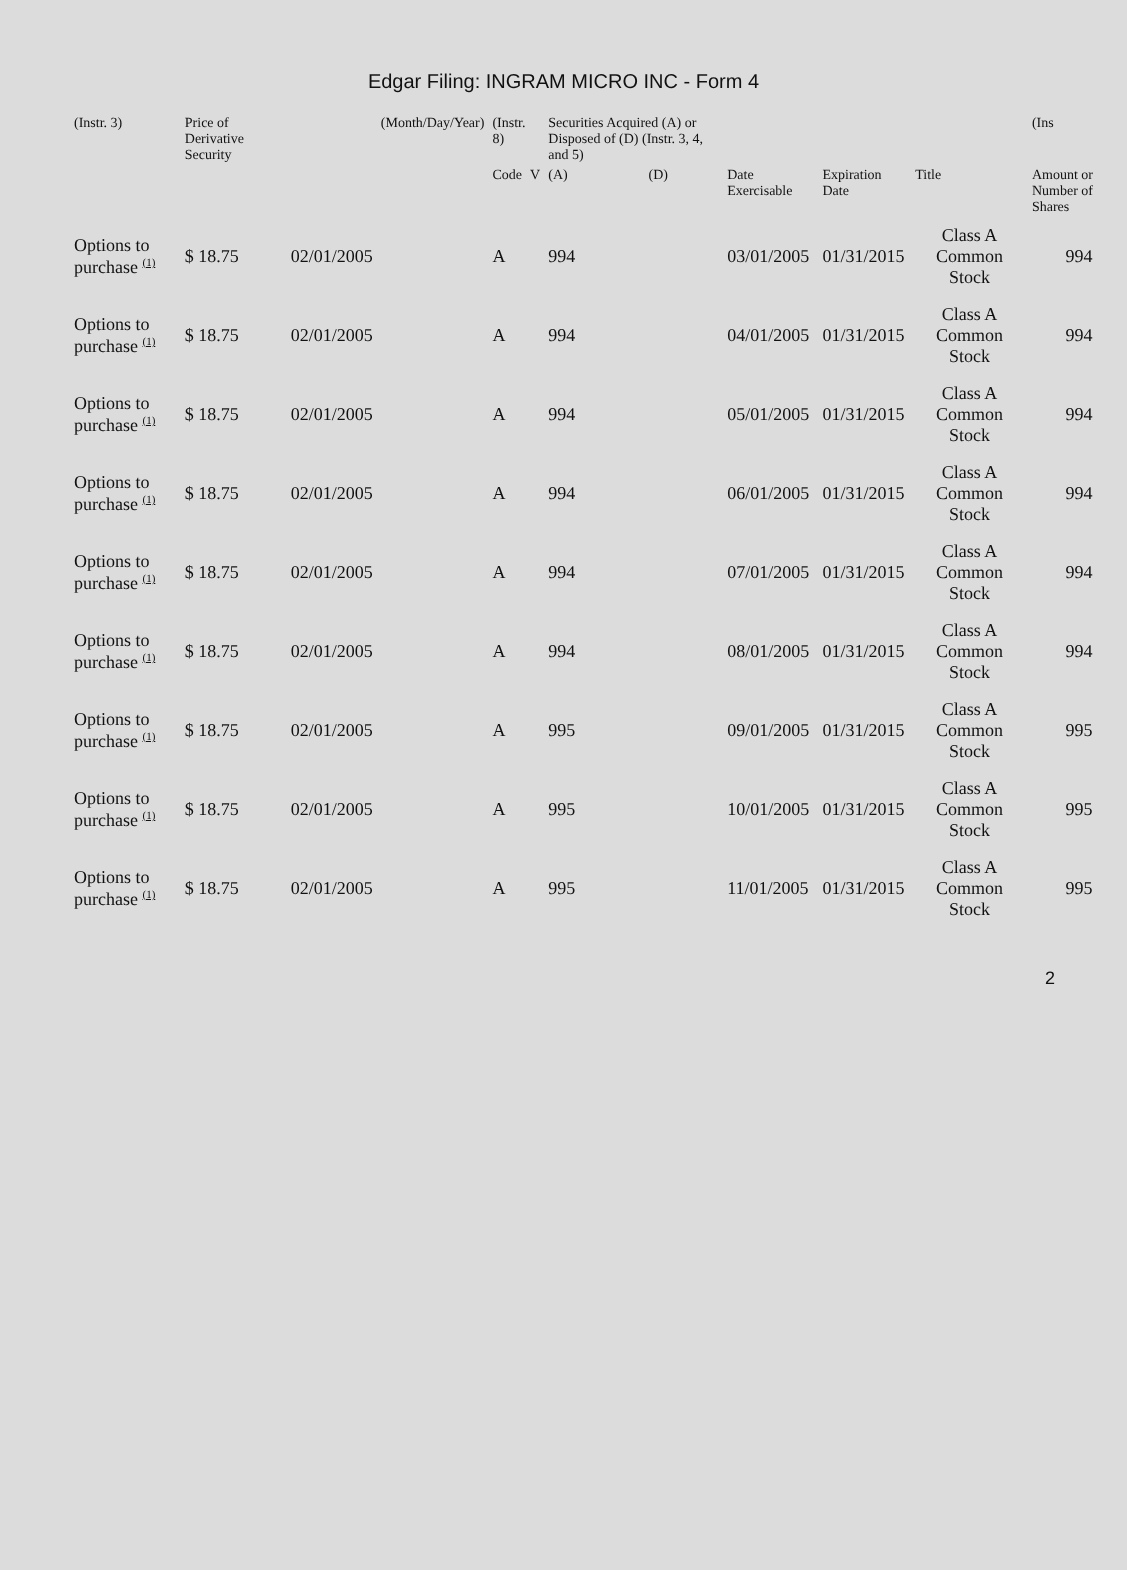Edgar Filing: INGRAM MICRO INC - Form 4
| (Instr. 3) | Price of Derivative Security | | (Month/Day/Year) | (Instr. 8) | | Securities Acquired (A) or Disposed of (D) (Instr. 3, 4, and 5) | | | | | (Ins |
| --- | --- | --- | --- | --- | --- | --- | --- | --- | --- | --- | --- |
| | | | | Code | V | (A) | (D) | Date Exercisable | Expiration Date | Title | Amount or Number of Shares |
| Options to purchase <sup>(1)</sup> | $ 18.75 | 02/01/2005 | | A | | 994 | | 03/01/2005 | 01/31/2015 | Class A Common Stock | 994 |
| Options to purchase <sup>(1)</sup> | $ 18.75 | 02/01/2005 | | A | | 994 | | 04/01/2005 | 01/31/2015 | Class A Common Stock | 994 |
| Options to purchase <sup>(1)</sup> | $ 18.75 | 02/01/2005 | | A | | 994 | | 05/01/2005 | 01/31/2015 | Class A Common Stock | 994 |
| Options to purchase <sup>(1)</sup> | $ 18.75 | 02/01/2005 | | A | | 994 | | 06/01/2005 | 01/31/2015 | Class A Common Stock | 994 |
| Options to purchase <sup>(1)</sup> | $ 18.75 | 02/01/2005 | | A | | 994 | | 07/01/2005 | 01/31/2015 | Class A Common Stock | 994 |
| Options to purchase <sup>(1)</sup> | $ 18.75 | 02/01/2005 | | A | | 994 | | 08/01/2005 | 01/31/2015 | Class A Common Stock | 994 |
| Options to purchase <sup>(1)</sup> | $ 18.75 | 02/01/2005 | | A | | 995 | | 09/01/2005 | 01/31/2015 | Class A Common Stock | 995 |
| Options to purchase <sup>(1)</sup> | $ 18.75 | 02/01/2005 | | A | | 995 | | 10/01/2005 | 01/31/2015 | Class A Common Stock | 995 |
| Options to purchase <sup>(1)</sup> | $ 18.75 | 02/01/2005 | | A | | 995 | | 11/01/2005 | 01/31/2015 | Class A Common Stock | 995 |
2